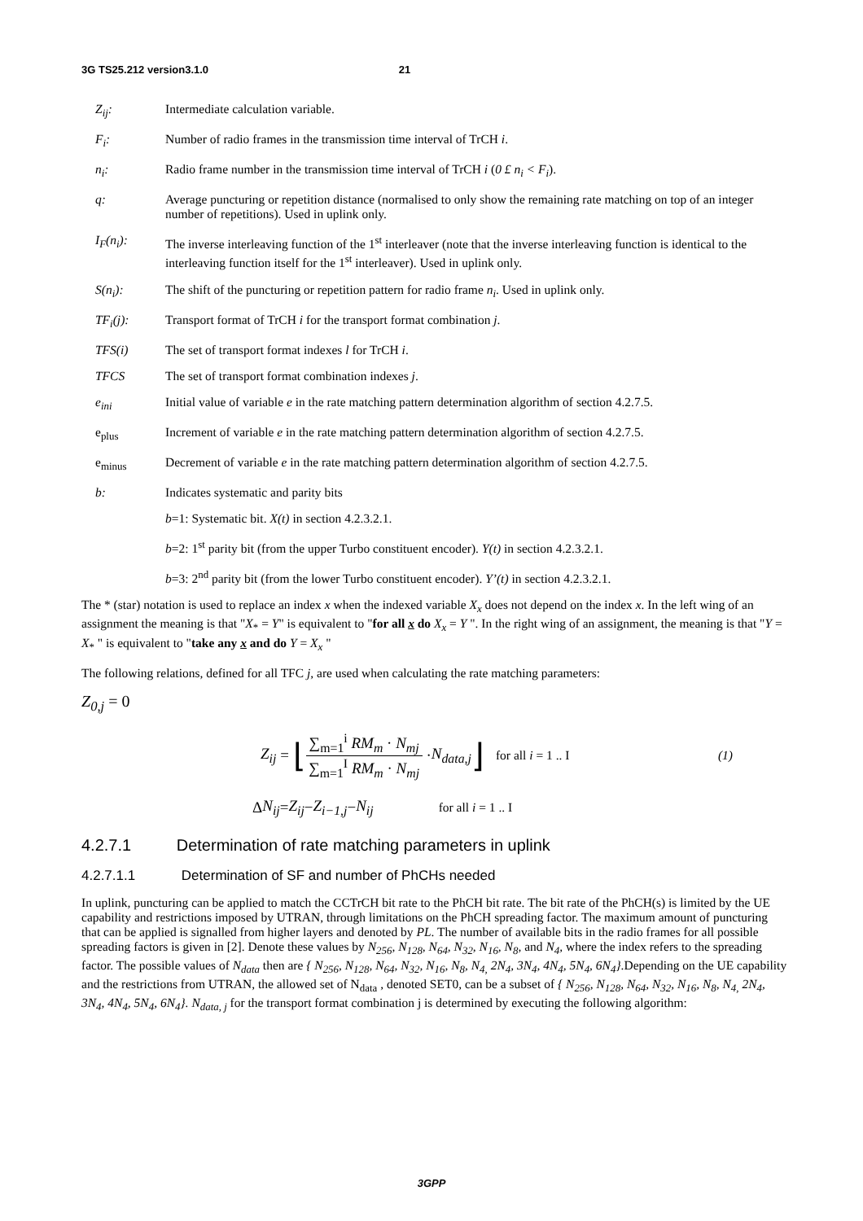3G TS25.212 version3.1.0 21
Z<sub>ij</sub>: Intermediate calculation variable.
F<sub>i</sub>: Number of radio frames in the transmission time interval of TrCH i.
n<sub>i</sub>: Radio frame number in the transmission time interval of TrCH i (0 £ n<sub>i</sub> < F<sub>i</sub>).
q: Average puncturing or repetition distance (normalised to only show the remaining rate matching on top of an integer number of repetitions). Used in uplink only.
I<sub>F</sub>(n<sub>i</sub>): The inverse interleaving function of the 1<sup>st</sup> interleaver (note that the inverse interleaving function is identical to the interleaving function itself for the 1<sup>st</sup> interleaver). Used in uplink only.
S(n<sub>i</sub>): The shift of the puncturing or repetition pattern for radio frame n<sub>i</sub>. Used in uplink only.
TF<sub>i</sub>(j): Transport format of TrCH i for the transport format combination j.
TFS(i) The set of transport format indexes l for TrCH i.
TFCS The set of transport format combination indexes j.
e<sub>ini</sub> Initial value of variable e in the rate matching pattern determination algorithm of section 4.2.7.5.
e<sub>plus</sub> Increment of variable e in the rate matching pattern determination algorithm of section 4.2.7.5.
e<sub>minus</sub> Decrement of variable e in the rate matching pattern determination algorithm of section 4.2.7.5.
b: Indicates systematic and parity bits
b=1: Systematic bit. X(t) in section 4.2.3.2.1.
b=2: 1<sup>st</sup> parity bit (from the upper Turbo constituent encoder). Y(t) in section 4.2.3.2.1.
b=3: 2<sup>nd</sup> parity bit (from the lower Turbo constituent encoder). Y’(t) in section 4.2.3.2.1.
The * (star) notation is used to replace an index x when the indexed variable X<sub>x</sub> does not depend on the index x. In the left wing of an assignment the meaning is that "X<sub>*</sub> = Y" is equivalent to "for all x do X<sub>x</sub> = Y ". In the right wing of an assignment, the meaning is that "Y = X<sub>*</sub> " is equivalent to "take any x and do Y = X<sub>x</sub> "
The following relations, defined for all TFC j, are used when calculating the rate matching parameters:
Z<sub>0,j</sub> = 0
Z<sub>ij</sub> = ⌊ ∑<sub>m=1</sub><sup>i</sup> RM<sub>m</sub> · N<sub>mj</sub> ∑<sub>m=1</sub><sup>I</sup> RM<sub>m</sub> · N<sub>mj</sub> · N<sub>data,j</sub> ⌋ for all i = 1 .. I (1)
Δ N<sub>ij</sub> = Z<sub>ij</sub> − Z<sub>i−1,j</sub> − N<sub>ij</sub> for all i = 1 .. I
4.2.7.1 Determination of rate matching parameters in uplink
4.2.7.1.1 Determination of SF and number of PhCHs needed
In uplink, puncturing can be applied to match the CCTrCH bit rate to the PhCH bit rate. The bit rate of the PhCH(s) is limited by the UE capability and restrictions imposed by UTRAN, through limitations on the PhCH spreading factor. The maximum amount of puncturing that can be applied is signalled from higher layers and denoted by PL. The number of available bits in the radio frames for all possible spreading factors is given in [2]. Denote these values by N<sub>256</sub>, N<sub>128</sub>, N<sub>64</sub>, N<sub>32</sub>, N<sub>16</sub>, N<sub>8</sub>, and N<sub>4</sub>, where the index refers to the spreading factor. The possible values of N<sub>data</sub> then are { N<sub>256</sub>, N<sub>128</sub>, N<sub>64</sub>, N<sub>32</sub>, N<sub>16</sub>, N<sub>8</sub>, N<sub>4,</sub> 2N<sub>4</sub>, 3N<sub>4</sub>, 4N<sub>4</sub>, 5N<sub>4</sub>, 6N<sub>4</sub>}.Depending on the UE capability and the restrictions from UTRAN, the allowed set of N<sub>data</sub> , denoted SET0, can be a subset of { N<sub>256</sub>, N<sub>128</sub>, N<sub>64</sub>, N<sub>32</sub>, N<sub>16</sub>, N<sub>8</sub>, N<sub>4,</sub> 2N<sub>4</sub>, 3N<sub>4</sub>, 4N<sub>4</sub>, 5N<sub>4</sub>, 6N<sub>4</sub>}. N<sub>data, j</sub> for the transport format combination j is determined by executing the following algorithm:
3GPP